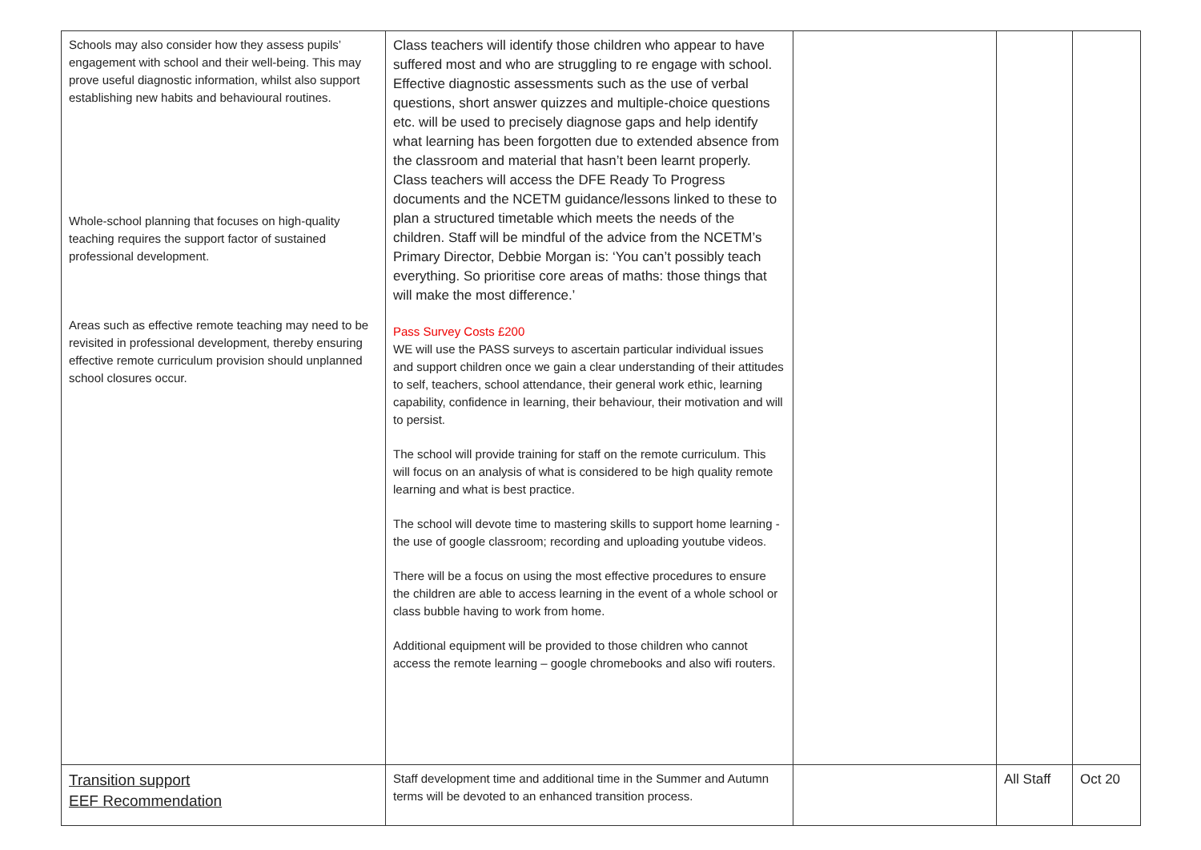| Schools may also consider how they assess pupils’ engagement with school and their well-being. This may prove useful diagnostic information, whilst also support establishing new habits and behavioural routines. Whole-school planning that focuses on high-quality teaching requires the support factor of sustained professional development. Areas such as effective remote teaching may need to be revisited in professional development, thereby ensuring effective remote curriculum provision should unplanned school closures occur. | Class teachers will identify those children who appear to have suffered most and who are struggling to re engage with school. Effective diagnostic assessments such as the use of verbal questions, short answer quizzes and multiple-choice questions etc. will be used to precisely diagnose gaps and help identify what learning has been forgotten due to extended absence from the classroom and material that hasn’t been learnt properly. Class teachers will access the DFE Ready To Progress documents and the NCETM guidance/lessons linked to these to plan a structured timetable which meets the needs of the children. Staff will be mindful of the advice from the NCETM’s Primary Director, Debbie Morgan is: ‘You can’t possibly teach everything. So prioritise core areas of maths: those things that will make the most difference.’ Pass Survey Costs £200 WE will use the PASS surveys to ascertain particular individual issues and support children once we gain a clear understanding of their attitudes to self, teachers, school attendance, their general work ethic, learning capability, confidence in learning, their behaviour, their motivation and will to persist. The school will provide training for staff on the remote curriculum. This will focus on an analysis of what is considered to be high quality remote learning and what is best practice. The school will devote time to mastering skills to support home learning - the use of google classroom; recording and uploading youtube videos. There will be a focus on using the most effective procedures to ensure the children are able to access learning in the event of a whole school or class bubble having to work from home. Additional equipment will be provided to those children who cannot access the remote learning – google chromebooks and also wifi routers. | | | |
| Transition support EEF Recommendation | Staff development time and additional time in the Summer and Autumn terms will be devoted to an enhanced transition process. | | All Staff | Oct 20 |